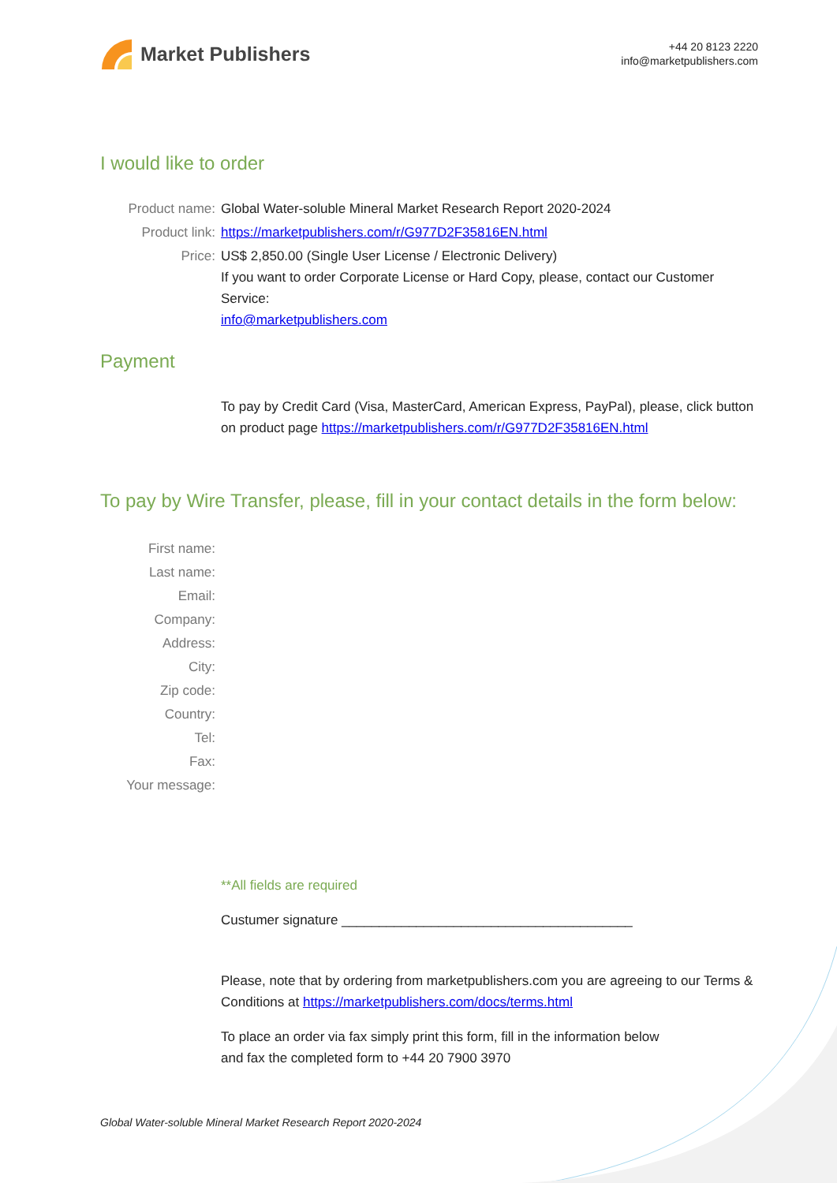Market Publishers
+44 20 8123 2220
info@marketpublishers.com
I would like to order
Product name: Global Water-soluble Mineral Market Research Report 2020-2024
Product link: https://marketpublishers.com/r/G977D2F35816EN.html
Price: US$ 2,850.00 (Single User License / Electronic Delivery)
If you want to order Corporate License or Hard Copy, please, contact our Customer Service:
info@marketpublishers.com
Payment
To pay by Credit Card (Visa, MasterCard, American Express, PayPal), please, click button on product page https://marketpublishers.com/r/G977D2F35816EN.html
To pay by Wire Transfer, please, fill in your contact details in the form below:
First name:
Last name:
Email:
Company:
Address:
City:
Zip code:
Country:
Tel:
Fax:
Your message:
**All fields are required
Custumer signature _______________________________________
Please, note that by ordering from marketpublishers.com you are agreeing to our Terms & Conditions at https://marketpublishers.com/docs/terms.html
To place an order via fax simply print this form, fill in the information below
and fax the completed form to +44 20 7900 3970
Global Water-soluble Mineral Market Research Report 2020-2024